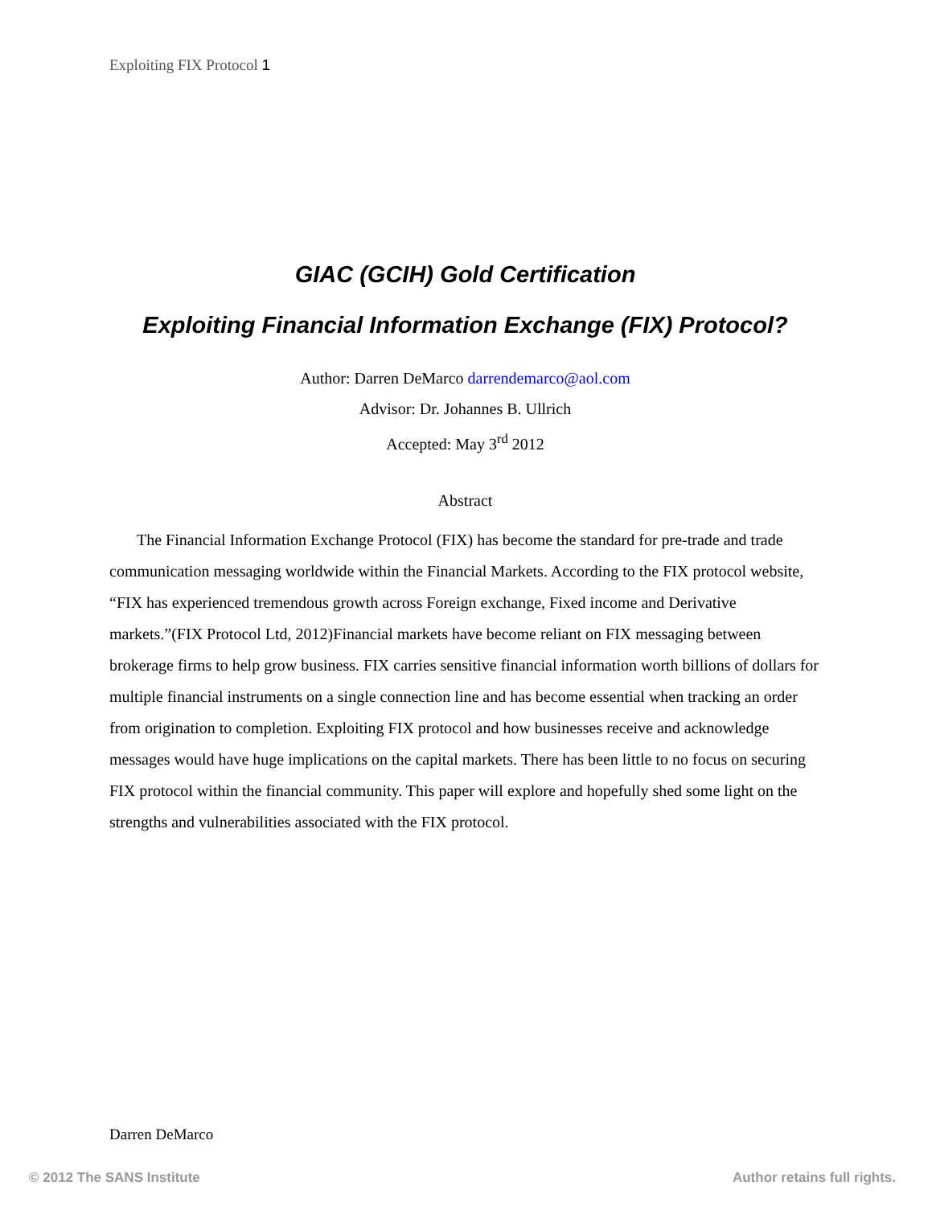Exploiting FIX Protocol 1
GIAC (GCIH) Gold Certification
Exploiting Financial Information Exchange (FIX) Protocol?
Author: Darren DeMarco darrendemarco@aol.com
Advisor: Dr. Johannes B. Ullrich
Accepted: May 3<sup>rd</sup> 2012
Abstract
The Financial Information Exchange Protocol (FIX) has become the standard for pre-trade and trade communication messaging worldwide within the Financial Markets. According to the FIX protocol website, “FIX has experienced tremendous growth across Foreign exchange, Fixed income and Derivative markets.”(FIX Protocol Ltd, 2012)Financial markets have become reliant on FIX messaging between brokerage firms to help grow business. FIX carries sensitive financial information worth billions of dollars for multiple financial instruments on a single connection line and has become essential when tracking an order from origination to completion. Exploiting FIX protocol and how businesses receive and acknowledge messages would have huge implications on the capital markets. There has been little to no focus on securing FIX protocol within the financial community. This paper will explore and hopefully shed some light on the strengths and vulnerabilities associated with the FIX protocol.
Darren DeMarco
© 2012 The SANS Institute Author retains full rights.